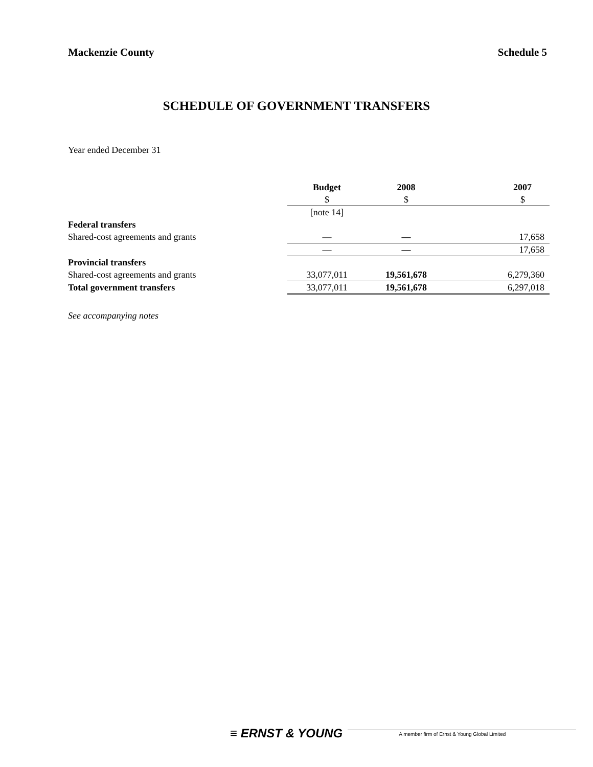Mackenzie County Schedule 5
SCHEDULE OF GOVERNMENT TRANSFERS
Year ended December 31
| | Budget | 2008 | 2007 |
| | $ | $ | $ |
| | [note 14] | | |
| Federal transfers | | | |
| Shared-cost agreements and grants | — | — | 17,658 |
| | — | — | 17,658 |
| Provincial transfers | | | |
| Shared-cost agreements and grants | 33,077,011 | 19,561,678 | 6,279,360 |
| Total government transfers | 33,077,011 | 19,561,678 | 6,297,018 |
See accompanying notes
≡ ERNST & YOUNG
A member firm of Ernst & Young Global Limited